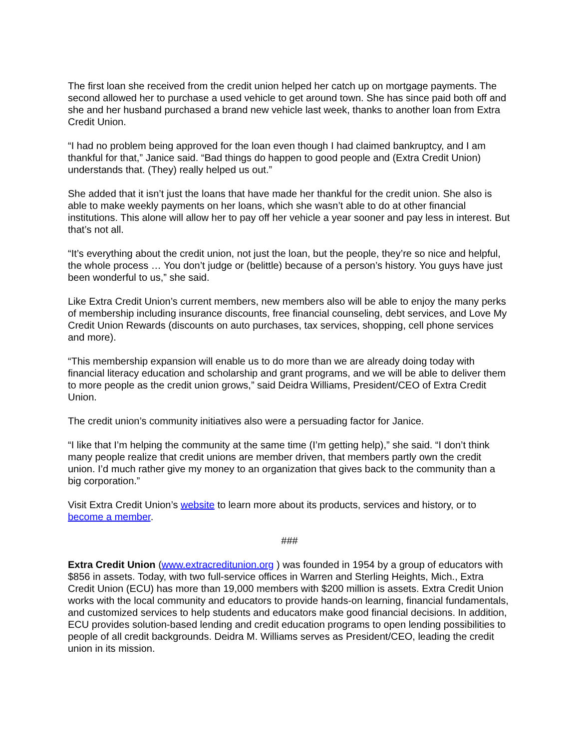The first loan she received from the credit union helped her catch up on mortgage payments. The second allowed her to purchase a used vehicle to get around town. She has since paid both off and she and her husband purchased a brand new vehicle last week, thanks to another loan from Extra Credit Union.
“I had no problem being approved for the loan even though I had claimed bankruptcy, and I am thankful for that,” Janice said. “Bad things do happen to good people and (Extra Credit Union) understands that. (They) really helped us out.”
She added that it isn’t just the loans that have made her thankful for the credit union. She also is able to make weekly payments on her loans, which she wasn’t able to do at other financial institutions. This alone will allow her to pay off her vehicle a year sooner and pay less in interest. But that’s not all.
“It’s everything about the credit union, not just the loan, but the people, they’re so nice and helpful, the whole process … You don’t judge or (belittle) because of a person’s history. You guys have just been wonderful to us,” she said.
Like Extra Credit Union’s current members, new members also will be able to enjoy the many perks of membership including insurance discounts, free financial counseling, debt services, and Love My Credit Union Rewards (discounts on auto purchases, tax services, shopping, cell phone services and more).
“This membership expansion will enable us to do more than we are already doing today with financial literacy education and scholarship and grant programs, and we will be able to deliver them to more people as the credit union grows,” said Deidra Williams, President/CEO of Extra Credit Union.
The credit union’s community initiatives also were a persuading factor for Janice.
“I like that I’m helping the community at the same time (I’m getting help),” she said. “I don’t think many people realize that credit unions are member driven, that members partly own the credit union. I’d much rather give my money to an organization that gives back to the community than a big corporation.”
Visit Extra Credit Union’s website to learn more about its products, services and history, or to become a member.
###
Extra Credit Union (www.extracreditunion.org ) was founded in 1954 by a group of educators with $856 in assets. Today, with two full-service offices in Warren and Sterling Heights, Mich., Extra Credit Union (ECU) has more than 19,000 members with $200 million is assets. Extra Credit Union works with the local community and educators to provide hands-on learning, financial fundamentals, and customized services to help students and educators make good financial decisions. In addition, ECU provides solution-based lending and credit education programs to open lending possibilities to people of all credit backgrounds. Deidra M. Williams serves as President/CEO, leading the credit union in its mission.